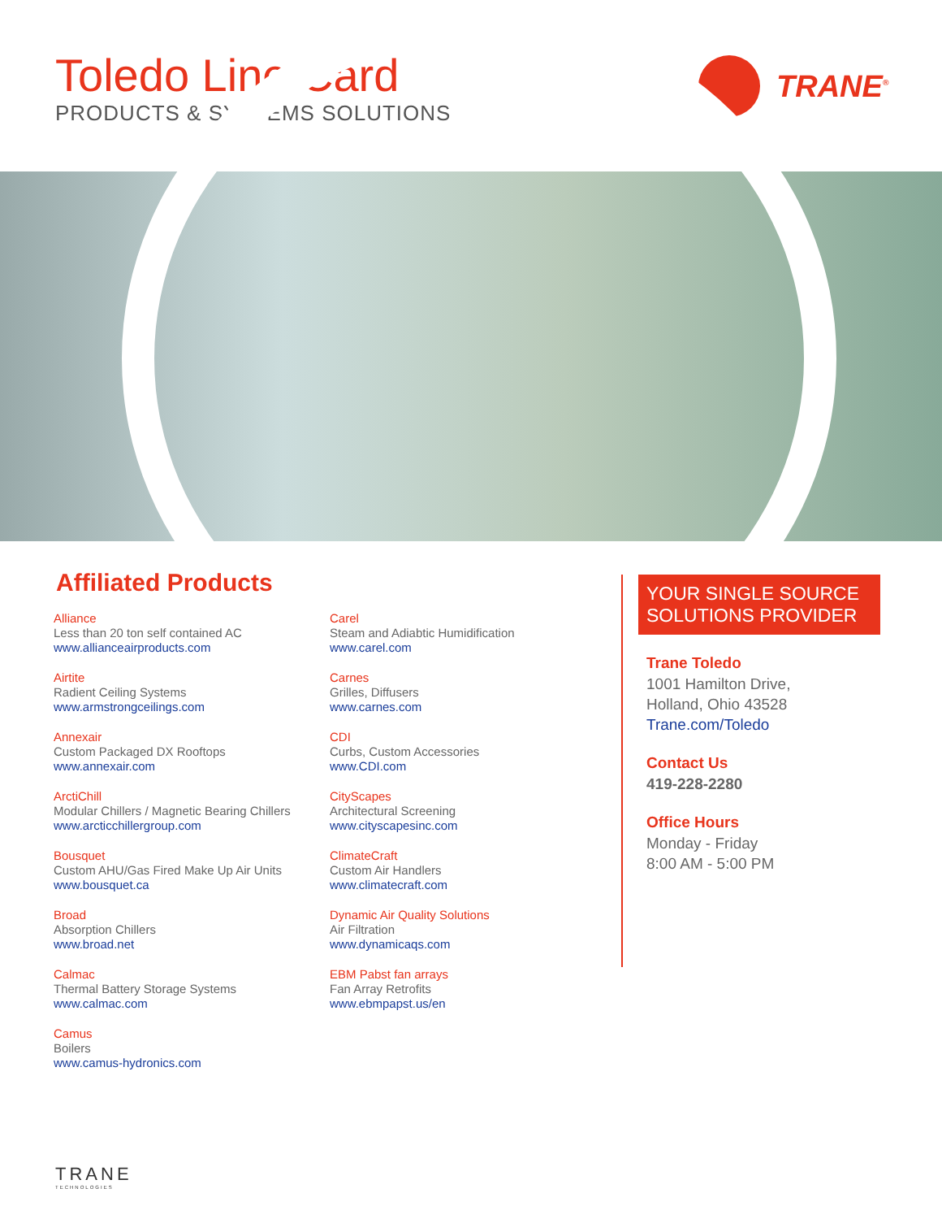Toledo Line Card
PRODUCTS & SYSTEMS SOLUTIONS
TRANE<sup>®</sup>
Affiliated Products
Alliance
Less than 20 ton self contained AC
www.allianceairproducts.com
Airtite
Radient Ceiling Systems
www.armstrongceilings.com
Annexair
Custom Packaged DX Rooftops
www.annexair.com
ArctiChill
Modular Chillers / Magnetic Bearing Chillers
www.arcticchillergroup.com
Bousquet
Custom AHU/Gas Fired Make Up Air Units
www.bousquet.ca
Broad
Absorption Chillers
www.broad.net
Calmac
Thermal Battery Storage Systems
www.calmac.com
Camus
Boilers
www.camus-hydronics.com
Carel
Steam and Adiabtic Humidification
www.carel.com
Carnes
Grilles, Diffusers
www.carnes.com
CDI
Curbs, Custom Accessories
www.CDI.com
CityScapes
Architectural Screening
www.cityscapesinc.com
ClimateCraft
Custom Air Handlers
www.climatecraft.com
Dynamic Air Quality Solutions
Air Filtration
www.dynamicaqs.com
EBM Pabst fan arrays
Fan Array Retrofits
www.ebmpapst.us/en
YOUR SINGLE SOURCE SOLUTIONS PROVIDER
Trane Toledo
1001 Hamilton Drive,
Holland, Ohio 43528
Trane.com/Toledo
Contact Us
419-228-2280
Office Hours
Monday - Friday
8:00 AM - 5:00 PM
TRANE
TECHNOLOGIES